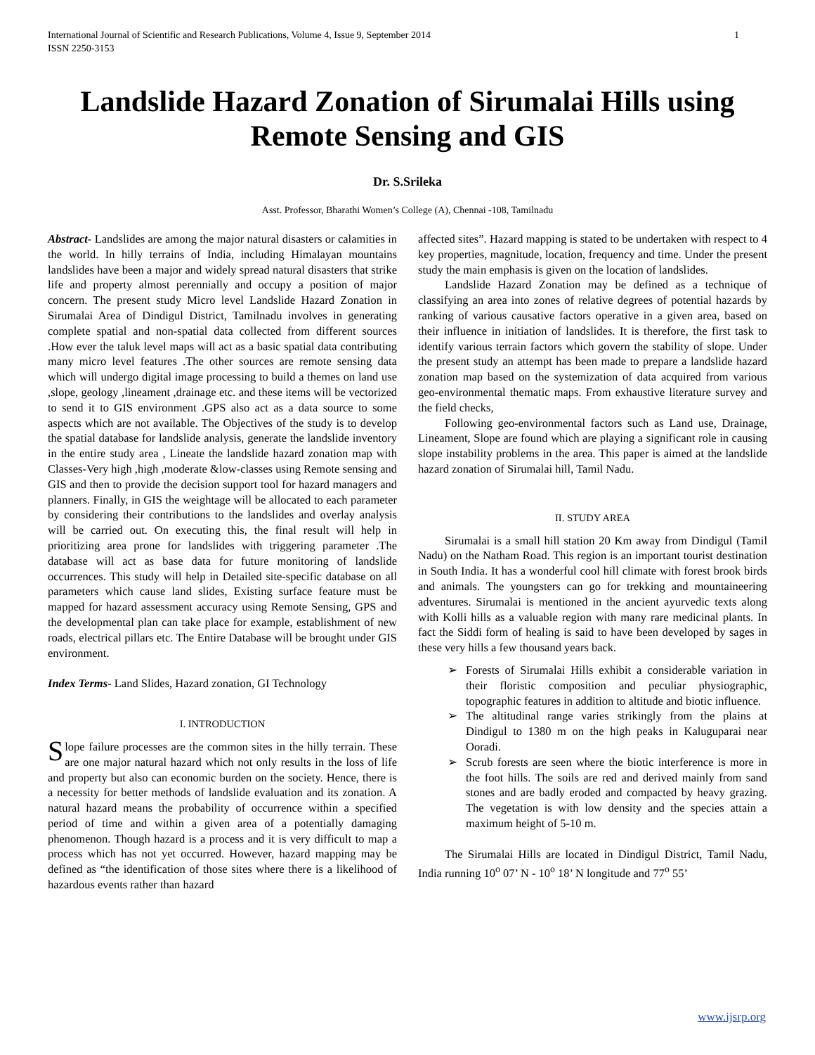International Journal of Scientific and Research Publications, Volume 4, Issue 9, September 2014
ISSN 2250-3153 1
Landslide Hazard Zonation of Sirumalai Hills using Remote Sensing and GIS
Dr. S.Srileka
Asst. Professor, Bharathi Women’s College (A), Chennai -108, Tamilnadu
Abstract- Landslides are among the major natural disasters or calamities in the world. In hilly terrains of India, including Himalayan mountains landslides have been a major and widely spread natural disasters that strike life and property almost perennially and occupy a position of major concern. The present study Micro level Landslide Hazard Zonation in Sirumalai Area of Dindigul District, Tamilnadu involves in generating complete spatial and non-spatial data collected from different sources .How ever the taluk level maps will act as a basic spatial data contributing many micro level features .The other sources are remote sensing data which will undergo digital image processing to build a themes on land use ,slope, geology ,lineament ,drainage etc. and these items will be vectorized to send it to GIS environment .GPS also act as a data source to some aspects which are not available. The Objectives of the study is to develop the spatial database for landslide analysis, generate the landslide inventory in the entire study area , Lineate the landslide hazard zonation map with Classes-Very high ,high ,moderate &low-classes using Remote sensing and GIS and then to provide the decision support tool for hazard managers and planners. Finally, in GIS the weightage will be allocated to each parameter by considering their contributions to the landslides and overlay analysis will be carried out. On executing this, the final result will help in prioritizing area prone for landslides with triggering parameter .The database will act as base data for future monitoring of landslide occurrences. This study will help in Detailed site-specific database on all parameters which cause land slides, Existing surface feature must be mapped for hazard assessment accuracy using Remote Sensing, GPS and the developmental plan can take place for example, establishment of new roads, electrical pillars etc. The Entire Database will be brought under GIS environment.
Index Terms- Land Slides, Hazard zonation, GI Technology
I. INTRODUCTION
Slope failure processes are the common sites in the hilly terrain. These are one major natural hazard which not only results in the loss of life and property but also can economic burden on the society. Hence, there is a necessity for better methods of landslide evaluation and its zonation. A natural hazard means the probability of occurrence within a specified period of time and within a given area of a potentially damaging phenomenon. Though hazard is a process and it is very difficult to map a process which has not yet occurred. However, hazard mapping may be defined as “the identification of those sites where there is a likelihood of hazardous events rather than hazard
affected sites”. Hazard mapping is stated to be undertaken with respect to 4 key properties, magnitude, location, frequency and time. Under the present study the main emphasis is given on the location of landslides.
Landslide Hazard Zonation may be defined as a technique of classifying an area into zones of relative degrees of potential hazards by ranking of various causative factors operative in a given area, based on their influence in initiation of landslides. It is therefore, the first task to identify various terrain factors which govern the stability of slope. Under the present study an attempt has been made to prepare a landslide hazard zonation map based on the systemization of data acquired from various geo-environmental thematic maps. From exhaustive literature survey and the field checks,
Following geo-environmental factors such as Land use, Drainage, Lineament, Slope are found which are playing a significant role in causing slope instability problems in the area. This paper is aimed at the landslide hazard zonation of Sirumalai hill, Tamil Nadu.
II. STUDY AREA
Sirumalai is a small hill station 20 Km away from Dindigul (Tamil Nadu) on the Natham Road. This region is an important tourist destination in South India. It has a wonderful cool hill climate with forest brook birds and animals. The youngsters can go for trekking and mountaineering adventures. Sirumalai is mentioned in the ancient ayurvedic texts along with Kolli hills as a valuable region with many rare medicinal plants. In fact the Siddi form of healing is said to have been developed by sages in these very hills a few thousand years back.
➢ Forests of Sirumalai Hills exhibit a considerable variation in their floristic composition and peculiar physiographic, topographic features in addition to altitude and biotic influence.
➢ The altitudinal range varies strikingly from the plains at Dindigul to 1380 m on the high peaks in Kaluguparai near Ooradi.
➢ Scrub forests are seen where the biotic interference is more in the foot hills. The soils are red and derived mainly from sand stones and are badly eroded and compacted by heavy grazing. The vegetation is with low density and the species attain a maximum height of 5-10 m.
The Sirumalai Hills are located in Dindigul District, Tamil Nadu, India running 10<sup>o</sup> 07’ N - 10<sup>o</sup> 18’ N longitude and 77<sup>o</sup> 55’
www.ijsrp.org